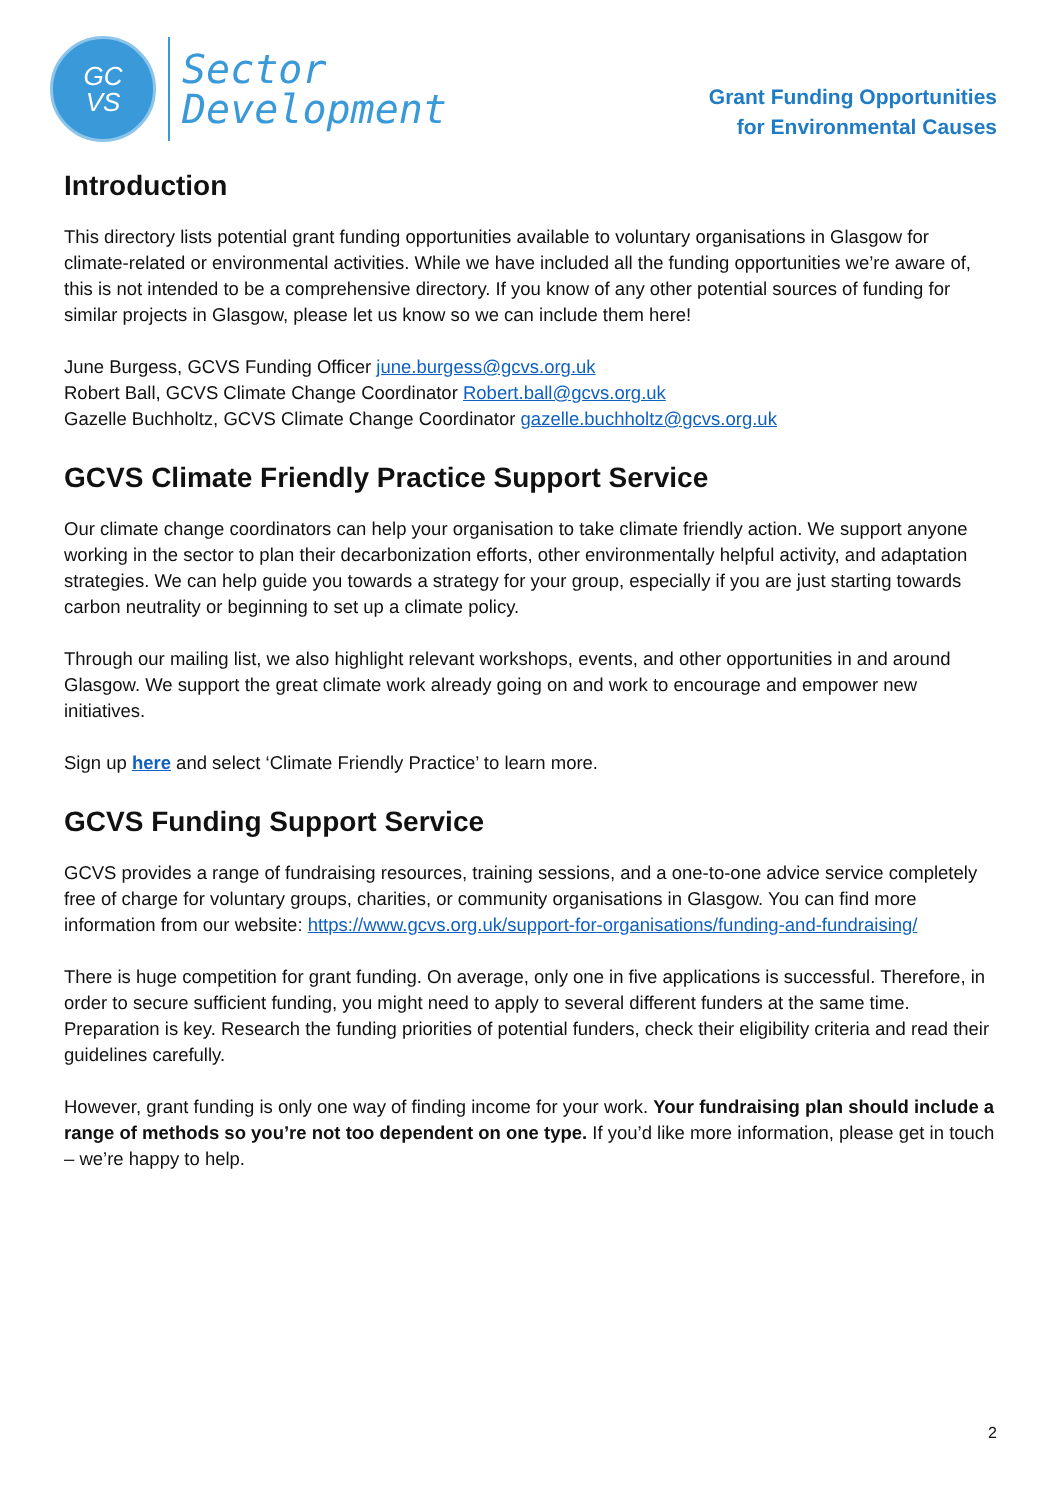GC
VS
Sector
Development
Grant Funding Opportunities
for Environmental Causes
Introduction
This directory lists potential grant funding opportunities available to voluntary organisations in Glasgow for climate-related or environmental activities. While we have included all the funding opportunities we’re aware of, this is not intended to be a comprehensive directory. If you know of any other potential sources of funding for similar projects in Glasgow, please let us know so we can include them here!
June Burgess, GCVS Funding Officer june.burgess@gcvs.org.uk
Robert Ball, GCVS Climate Change Coordinator Robert.ball@gcvs.org.uk
Gazelle Buchholtz, GCVS Climate Change Coordinator gazelle.buchholtz@gcvs.org.uk
GCVS Climate Friendly Practice Support Service
Our climate change coordinators can help your organisation to take climate friendly action. We support anyone working in the sector to plan their decarbonization efforts, other environmentally helpful activity, and adaptation strategies. We can help guide you towards a strategy for your group, especially if you are just starting towards carbon neutrality or beginning to set up a climate policy.
Through our mailing list, we also highlight relevant workshops, events, and other opportunities in and around Glasgow. We support the great climate work already going on and work to encourage and empower new initiatives.
Sign up here and select ‘Climate Friendly Practice’ to learn more.
GCVS Funding Support Service
GCVS provides a range of fundraising resources, training sessions, and a one-to-one advice service completely free of charge for voluntary groups, charities, or community organisations in Glasgow. You can find more information from our website: https://www.gcvs.org.uk/support-for-organisations/funding-and-fundraising/
There is huge competition for grant funding. On average, only one in five applications is successful. Therefore, in order to secure sufficient funding, you might need to apply to several different funders at the same time. Preparation is key. Research the funding priorities of potential funders, check their eligibility criteria and read their guidelines carefully.
However, grant funding is only one way of finding income for your work. Your fundraising plan should include a range of methods so you’re not too dependent on one type. If you’d like more information, please get in touch – we’re happy to help.
2